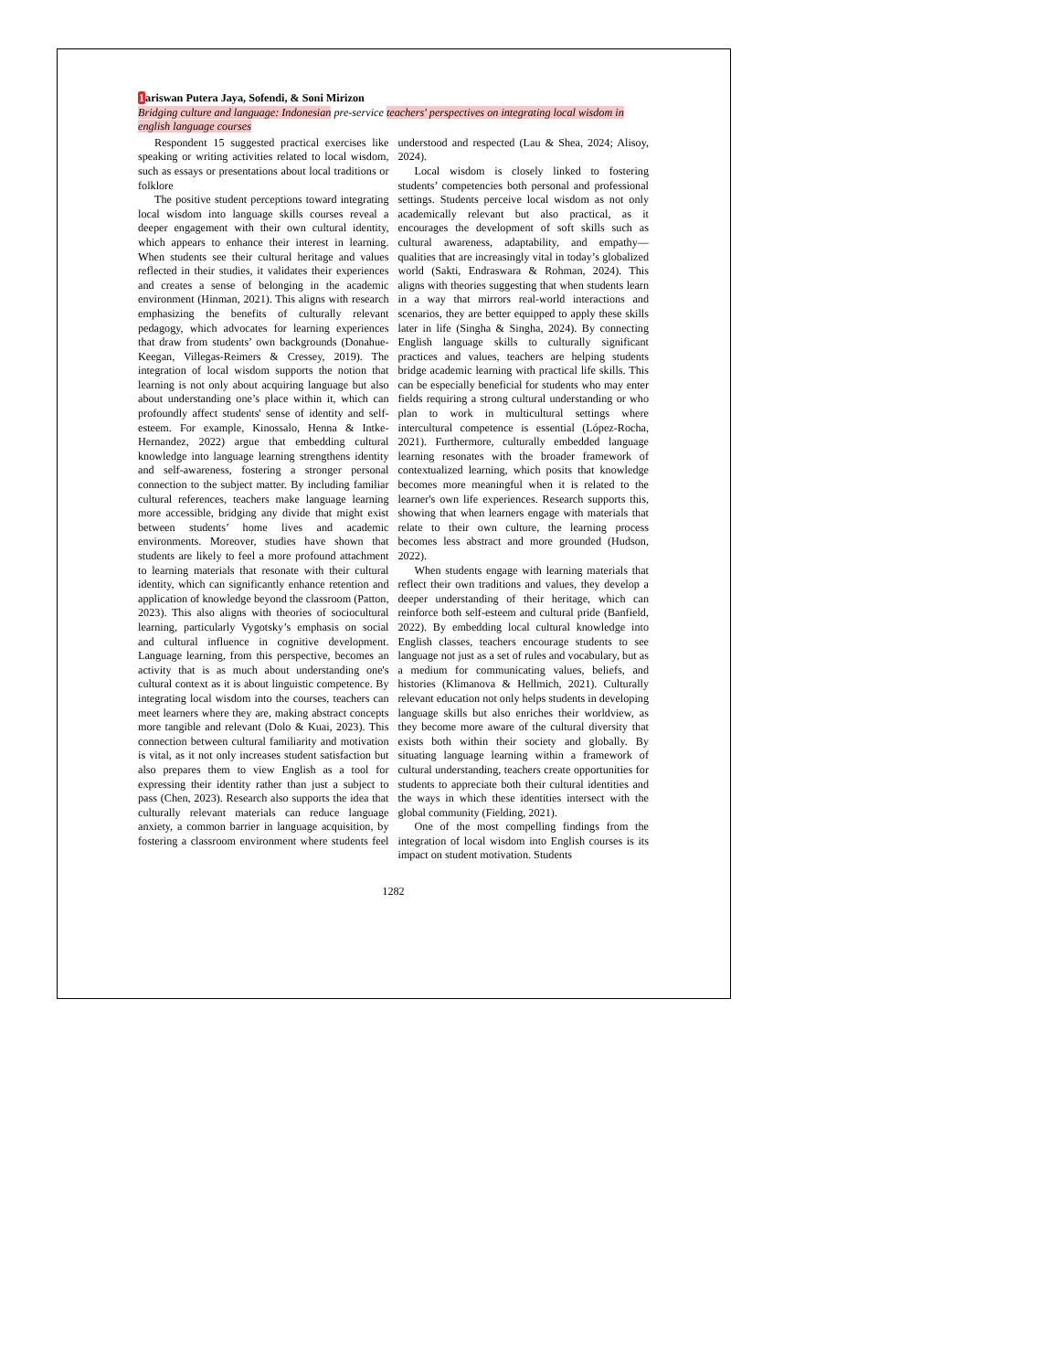1ariswan Putera Jaya, Sofendi, & Soni Mirizon
Bridging culture and language: Indonesian pre-service teachers' perspectives on integrating local wisdom in english language courses
Respondent 15 suggested practical exercises like speaking or writing activities related to local wisdom, such as essays or presentations about local traditions or folklore
The positive student perceptions toward integrating local wisdom into language skills courses reveal a deeper engagement with their own cultural identity, which appears to enhance their interest in learning. When students see their cultural heritage and values reflected in their studies, it validates their experiences and creates a sense of belonging in the academic environment (Hinman, 2021). This aligns with research emphasizing the benefits of culturally relevant pedagogy, which advocates for learning experiences that draw from students’ own backgrounds (Donahue-Keegan, Villegas-Reimers & Cressey, 2019). The integration of local wisdom supports the notion that learning is not only about acquiring language but also about understanding one’s place within it, which can profoundly affect students' sense of identity and self-esteem. For example, Kinossalo, Henna & Intke-Hernandez, 2022) argue that embedding cultural knowledge into language learning strengthens identity and self-awareness, fostering a stronger personal connection to the subject matter. By including familiar cultural references, teachers make language learning more accessible, bridging any divide that might exist between students’ home lives and academic environments. Moreover, studies have shown that students are likely to feel a more profound attachment to learning materials that resonate with their cultural identity, which can significantly enhance retention and application of knowledge beyond the classroom (Patton, 2023). This also aligns with theories of sociocultural learning, particularly Vygotsky’s emphasis on social and cultural influence in cognitive development. Language learning, from this perspective, becomes an activity that is as much about understanding one's cultural context as it is about linguistic competence. By integrating local wisdom into the courses, teachers can meet learners where they are, making abstract concepts more tangible and relevant (Dolo & Kuai, 2023). This connection between cultural familiarity and motivation is vital, as it not only increases student satisfaction but also prepares them to view English as a tool for expressing their identity rather than just a subject to pass (Chen, 2023). Research also supports the idea that culturally relevant materials can reduce language anxiety, a common barrier in language acquisition, by fostering a classroom environment where students feel understood and respected (Lau & Shea, 2024; Alisoy, 2024).
Local wisdom is closely linked to fostering students’ competencies both personal and professional settings. Students perceive local wisdom as not only academically relevant but also practical, as it encourages the development of soft skills such as cultural awareness, adaptability, and empathy—qualities that are increasingly vital in today’s globalized world (Sakti, Endraswara & Rohman, 2024). This aligns with theories suggesting that when students learn in a way that mirrors real-world interactions and scenarios, they are better equipped to apply these skills later in life (Singha & Singha, 2024). By connecting English language skills to culturally significant practices and values, teachers are helping students bridge academic learning with practical life skills. This can be especially beneficial for students who may enter fields requiring a strong cultural understanding or who plan to work in multicultural settings where intercultural competence is essential (López-Rocha, 2021). Furthermore, culturally embedded language learning resonates with the broader framework of contextualized learning, which posits that knowledge becomes more meaningful when it is related to the learner's own life experiences. Research supports this, showing that when learners engage with materials that relate to their own culture, the learning process becomes less abstract and more grounded (Hudson, 2022).
When students engage with learning materials that reflect their own traditions and values, they develop a deeper understanding of their heritage, which can reinforce both self-esteem and cultural pride (Banfield, 2022). By embedding local cultural knowledge into English classes, teachers encourage students to see language not just as a set of rules and vocabulary, but as a medium for communicating values, beliefs, and histories (Klimanova & Hellmich, 2021). Culturally relevant education not only helps students in developing language skills but also enriches their worldview, as they become more aware of the cultural diversity that exists both within their society and globally. By situating language learning within a framework of cultural understanding, teachers create opportunities for students to appreciate both their cultural identities and the ways in which these identities intersect with the global community (Fielding, 2021).
One of the most compelling findings from the integration of local wisdom into English courses is its impact on student motivation. Students
1282